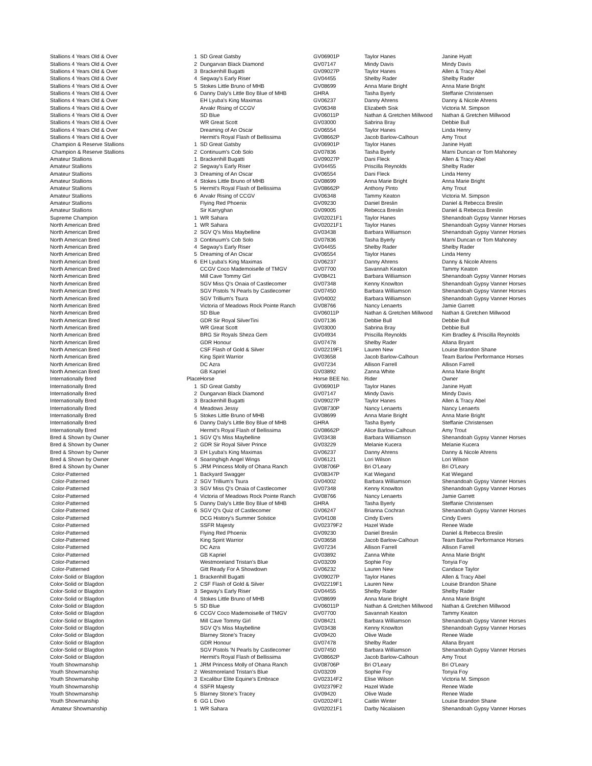| Stallions 4 Years Old & Over | 1 | SD Great Gatsby | GV06901P | Taylor Hanes | Janine Hyatt |
| Stallions 4 Years Old & Over | 2 | Dungarvan Black Diamond | GV07147 | Mindy Davis | Mindy Davis |
| Stallions 4 Years Old & Over | 3 | Brackenhill Bugatti | GV09027P | Taylor Hanes | Allen & Tracy Abel |
| Stallions 4 Years Old & Over | 4 | Segway's Early Riser | GV04455 | Shelby Rader | Shelby Rader |
| Stallions 4 Years Old & Over | 5 | Stokes Little Bruno of MHB | GV08699 | Anna Marie Bright | Anna Marie Bright |
| Stallions 4 Years Old & Over | 6 | Danny Daly's Little Boy Blue of MHB | GHRA | Tasha Byerly | Steffanie Christensen |
| Stallions 4 Years Old & Over | | EH Lyuba's King Maximas | GV06237 | Danny Ahrens | Danny & Nicole Ahrens |
| Stallions 4 Years Old & Over | | Arvakr Rising of CCGV | GV06348 | Elizabeth Sisk | Victoria M. Simpson |
| Stallions 4 Years Old & Over | | SD Blue | GV06011P | Nathan & Gretchen Millwood | Nathan & Gretchen Millwood |
| Stallions 4 Years Old & Over | | WR Great Scott | GV03000 | Sabrina Bray | Debbie Bull |
| Stallions 4 Years Old & Over | | Dreaming of An Oscar | GV06554 | Taylor Hanes | Linda Henry |
| Stallions 4 Years Old & Over | | Hermit's Royal Flash of Bellissima | GV08662P | Jacob Barlow-Calhoun | Amy Trout |
| Champion & Reserve Stallions | 1 | SD Great Gatsby | GV06901P | Taylor Hanes | Janine Hyatt |
| Champion & Reserve Stallions | 2 | Continuum's Cob Solo | GV07836 | Tasha Byerly | Marni Duncan or Tom Mahoney |
| Amateur Stallions | 1 | Brackenhill Bugatti | GV09027P | Dani Fleck | Allen & Tracy Abel |
| Amateur Stallions | 2 | Segway's Early Riser | GV04455 | Priscilla Reynolds | Shelby Rader |
| Amateur Stallions | 3 | Dreaming of An Oscar | GV06554 | Dani Fleck | Linda Henry |
| Amateur Stallions | 4 | Stokes Little Bruno of MHB | GV08699 | Anna Marie Bright | Anna Marie Bright |
| Amateur Stallions | 5 | Hermit's Royal Flash of Bellissima | GV08662P | Anthony Pinto | Amy Trout |
| Amateur Stallions | 6 | Arvakr Rising of CCGV | GV06348 | Tammy Keaton | Victoria M. Simpson |
| Amateur Stallions | | Flying Red Phoenix | GV09230 | Daniel Breslin | Daniel & Rebecca Breslin |
| Amateur Stallions | | Sir Karryghan | GV09005 | Rebecca Breslin | Daniel & Rebecca Breslin |
| Supreme Champion | 1 | WR Sahara | GV02021F1 | Taylor Hanes | Shenandoah Gypsy Vanner Horses |
| North American Bred | 1 | WR Sahara | GV02021F1 | Taylor Hanes | Shenandoah Gypsy Vanner Horses |
| North American Bred | 2 | SGV Q's Miss Maybelline | GV03438 | Barbara Williamson | Shenandoah Gypsy Vanner Horses |
| North American Bred | 3 | Continuum's Cob Solo | GV07836 | Tasha Byerly | Marni Duncan or Tom Mahoney |
| North American Bred | 4 | Segway's Early Riser | GV04455 | Shelby Rader | Shelby Rader |
| North American Bred | 5 | Dreaming of An Oscar | GV06554 | Taylor Hanes | Linda Henry |
| North American Bred | 6 | EH Lyuba's King Maximas | GV06237 | Danny Ahrens | Danny & Nicole Ahrens |
| North American Bred | | CCGV Coco Mademoiselle of TMGV | GV07700 | Savannah Keaton | Tammy Keaton |
| North American Bred | | Mill Cave Tommy Girl | GV08421 | Barbara Williamson | Shenandoah Gypsy Vanner Horses |
| North American Bred | | SGV Miss Q's Onaia of Castlecomer | GV07348 | Kenny Knowlton | Shenandoah Gypsy Vanner Horses |
| North American Bred | | SGV Pistols 'N Pearls by Castlecomer | GV07450 | Barbara Williamson | Shenandoah Gypsy Vanner Horses |
| North American Bred | | SGV Trillium's Tsura | GV04002 | Barbara Williamson | Shenandoah Gypsy Vanner Horses |
| North American Bred | | Victoria of Meadows Rock Pointe Ranch | GV08766 | Nancy Lenaerts | Jamie Garrett |
| North American Bred | | SD Blue | GV06011P | Nathan & Gretchen Millwood | Nathan & Gretchen Millwood |
| North American Bred | | GDR Sir Royal SilverTini | GV07136 | Debbie Bull | Debbie Bull |
| North American Bred | | WR Great Scott | GV03000 | Sabrina Bray | Debbie Bull |
| North American Bred | | BRG Sir Royals Sheza Gem | GV04934 | Priscilla Reynolds | Kim Bradley & Priscilla Reynolds |
| North American Bred | | GDR Honour | GV07478 | Shelby Rader | Allana Bryant |
| North American Bred | | CSF Flash of Gold & Silver | GV02219F1 | Lauren New | Louise Brandon Shane |
| North American Bred | | King Spirit Warrior | GV03658 | Jacob Barlow-Calhoun | Team Barlow Performance Horses |
| North American Bred | | DC Azra | GV07234 | Allison Farrell | Allison Farrell |
| North American Bred | | GB Kapriel | GV03892 | Zanna White | Anna Marie Bright |
| Internationally Bred | Place | Horse | Horse BEE No. | Rider | Owner |
| Internationally Bred | 1 | SD Great Gatsby | GV06901P | Taylor Hanes | Janine Hyatt |
| Internationally Bred | 2 | Dungarvan Black Diamond | GV07147 | Mindy Davis | Mindy Davis |
| Internationally Bred | 3 | Brackenhill Bugatti | GV09027P | Taylor Hanes | Allen & Tracy Abel |
| Internationally Bred | 4 | Meadows Jessy | GV08730P | Nancy Lenaerts | Nancy Lenaerts |
| Internationally Bred | 5 | Stokes Little Bruno of MHB | GV08699 | Anna Marie Bright | Anna Marie Bright |
| Internationally Bred | 6 | Danny Daly's Little Boy Blue of MHB | GHRA | Tasha Byerly | Steffanie Christensen |
| Internationally Bred | | Hermit's Royal Flash of Bellissima | GV08662P | Alice Barlow-Calhoun | Amy Trout |
| Bred & Shown by Owner | 1 | SGV Q's Miss Maybelline | GV03438 | Barbara Williamson | Shenandoah Gypsy Vanner Horses |
| Bred & Shown by Owner | 2 | GDR Sir Royal Silver Prince | GV03229 | Melanie Kucera | Melanie Kucera |
| Bred & Shown by Owner | 3 | EH Lyuba's King Maximas | GV06237 | Danny Ahrens | Danny & Nicole Ahrens |
| Bred & Shown by Owner | 4 | Soaringhigh Angel Wings | GV06121 | Lori Wilson | Lori Wilson |
| Bred & Shown by Owner | 5 | JRM Princess Molly of Ohana Ranch | GV08706P | Bri O'Leary | Bri O'Leary |
| Color-Patterned | 1 | Backyard Swagger | GV08347P | Kat Wiegand | Kat Wiegand |
| Color-Patterned | 2 | SGV Trillium's Tsura | GV04002 | Barbara Williamson | Shenandoah Gypsy Vanner Horses |
| Color-Patterned | 3 | SGV Miss Q's Onaia of Castlecomer | GV07348 | Kenny Knowlton | Shenandoah Gypsy Vanner Horses |
| Color-Patterned | 4 | Victoria of Meadows Rock Pointe Ranch | GV08766 | Nancy Lenaerts | Jamie Garrett |
| Color-Patterned | 5 | Danny Daly's Little Boy Blue of MHB | GHRA | Tasha Byerly | Steffanie Christensen |
| Color-Patterned | 6 | SGV Q's Quiz of Castlecomer | GV06247 | Brianna Cochran | Shenandoah Gypsy Vanner Horses |
| Color-Patterned | | DCG History's Summer Solstice | GV04108 | Cindy Evers | Cindy Evers |
| Color-Patterned | | SSFR Majesty | GV02379F2 | Hazel Wade | Renee Wade |
| Color-Patterned | | Flying Red Phoenix | GV09230 | Daniel Breslin | Daniel & Rebecca Breslin |
| Color-Patterned | | King Spirit Warrior | GV03658 | Jacob Barlow-Calhoun | Team Barlow Performance Horses |
| Color-Patterned | | DC Azra | GV07234 | Allison Farrell | Allison Farrell |
| Color-Patterned | | GB Kapriel | GV03892 | Zanna White | Anna Marie Bright |
| Color-Patterned | | Westmoreland Tristan's Blue | GV03209 | Sophie Foy | Tonyia Foy |
| Color-Patterned | | Gitt Ready For A Showdown | GV06232 | Lauren New | Candace Taylor |
| Color-Solid or Blagdon | 1 | Brackenhill Bugatti | GV09027P | Taylor Hanes | Allen & Tracy Abel |
| Color-Solid or Blagdon | 2 | CSF Flash of Gold & Silver | GV02219F1 | Lauren New | Louise Brandon Shane |
| Color-Solid or Blagdon | 3 | Segway's Early Riser | GV04455 | Shelby Rader | Shelby Rader |
| Color-Solid or Blagdon | 4 | Stokes Little Bruno of MHB | GV08699 | Anna Marie Bright | Anna Marie Bright |
| Color-Solid or Blagdon | 5 | SD Blue | GV06011P | Nathan & Gretchen Millwood | Nathan & Gretchen Millwood |
| Color-Solid or Blagdon | 6 | CCGV Coco Mademoiselle of TMGV | GV07700 | Savannah Keaton | Tammy Keaton |
| Color-Solid or Blagdon | | Mill Cave Tommy Girl | GV08421 | Barbara Williamson | Shenandoah Gypsy Vanner Horses |
| Color-Solid or Blagdon | | SGV Q's Miss Maybelline | GV03438 | Kenny Knowlton | Shenandoah Gypsy Vanner Horses |
| Color-Solid or Blagdon | | Blarney Stone's Tracey | GV09420 | Olive Wade | Renee Wade |
| Color-Solid or Blagdon | | GDR Honour | GV07478 | Shelby Rader | Allana Bryant |
| Color-Solid or Blagdon | | SGV Pistols 'N Pearls by Castlecomer | GV07450 | Barbara Williamson | Shenandoah Gypsy Vanner Horses |
| Color-Solid or Blagdon | | Hermit's Royal Flash of Bellissima | GV08662P | Jacob Barlow-Calhoun | Amy Trout |
| Youth Showmanship | 1 | JRM Princess Molly of Ohana Ranch | GV08706P | Bri O'Leary | Bri O'Leary |
| Youth Showmanship | 2 | Westmoreland Tristan's Blue | GV03209 | Sophie Foy | Tonyia Foy |
| Youth Showmanship | 3 | Excalibur Elite Equine's Embrace | GV02314F2 | Elise Wilson | Victoria M. Simpson |
| Youth Showmanship | 4 | SSFR Majesty | GV02379F2 | Hazel Wade | Renee Wade |
| Youth Showmanship | 5 | Blarney Stone's Tracey | GV09420 | Olive Wade | Renee Wade |
| Youth Showmanship | 6 | GG L Divo | GV02024F1 | Caitlin Winter | Louise Brandon Shane |
| Amateur Showmanship | 1 | WR Sahara | GV02021F1 | Darby Nicalaisen | Shenandoah Gypsy Vanner Horses |